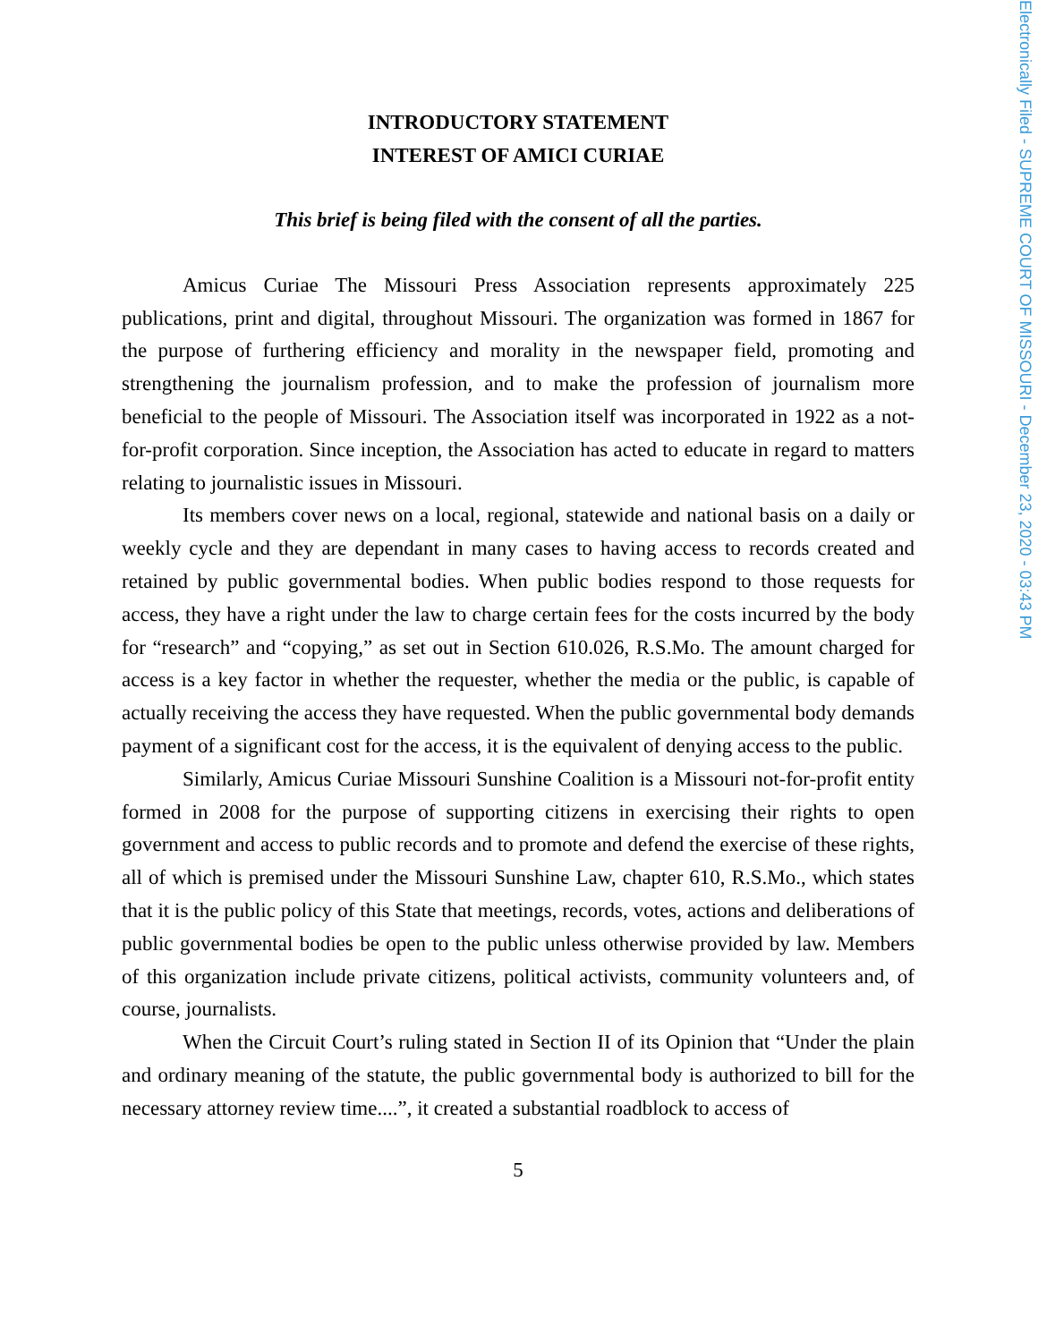INTRODUCTORY STATEMENT
INTEREST OF AMICI CURIAE
This brief is being filed with the consent of all the parties.
Amicus Curiae The Missouri Press Association represents approximately 225 publications, print and digital, throughout Missouri. The organization was formed in 1867 for the purpose of furthering efficiency and morality in the newspaper field, promoting and strengthening the journalism profession, and to make the profession of journalism more beneficial to the people of Missouri. The Association itself was incorporated in 1922 as a not-for-profit corporation. Since inception, the Association has acted to educate in regard to matters relating to journalistic issues in Missouri.
Its members cover news on a local, regional, statewide and national basis on a daily or weekly cycle and they are dependant in many cases to having access to records created and retained by public governmental bodies. When public bodies respond to those requests for access, they have a right under the law to charge certain fees for the costs incurred by the body for “research” and “copying,” as set out in Section 610.026, R.S.Mo. The amount charged for access is a key factor in whether the requester, whether the media or the public, is capable of actually receiving the access they have requested. When the public governmental body demands payment of a significant cost for the access, it is the equivalent of denying access to the public.
Similarly, Amicus Curiae Missouri Sunshine Coalition is a Missouri not-for-profit entity formed in 2008 for the purpose of supporting citizens in exercising their rights to open government and access to public records and to promote and defend the exercise of these rights, all of which is premised under the Missouri Sunshine Law, chapter 610, R.S.Mo., which states that it is the public policy of this State that meetings, records, votes, actions and deliberations of public governmental bodies be open to the public unless otherwise provided by law. Members of this organization include private citizens, political activists, community volunteers and, of course, journalists.
When the Circuit Court’s ruling stated in Section II of its Opinion that “Under the plain and ordinary meaning of the statute, the public governmental body is authorized to bill for the necessary attorney review time....”, it created a substantial roadblock to access of
5
Electronically Filed - SUPREME COURT OF MISSOURI - December 23, 2020 - 03:43 PM